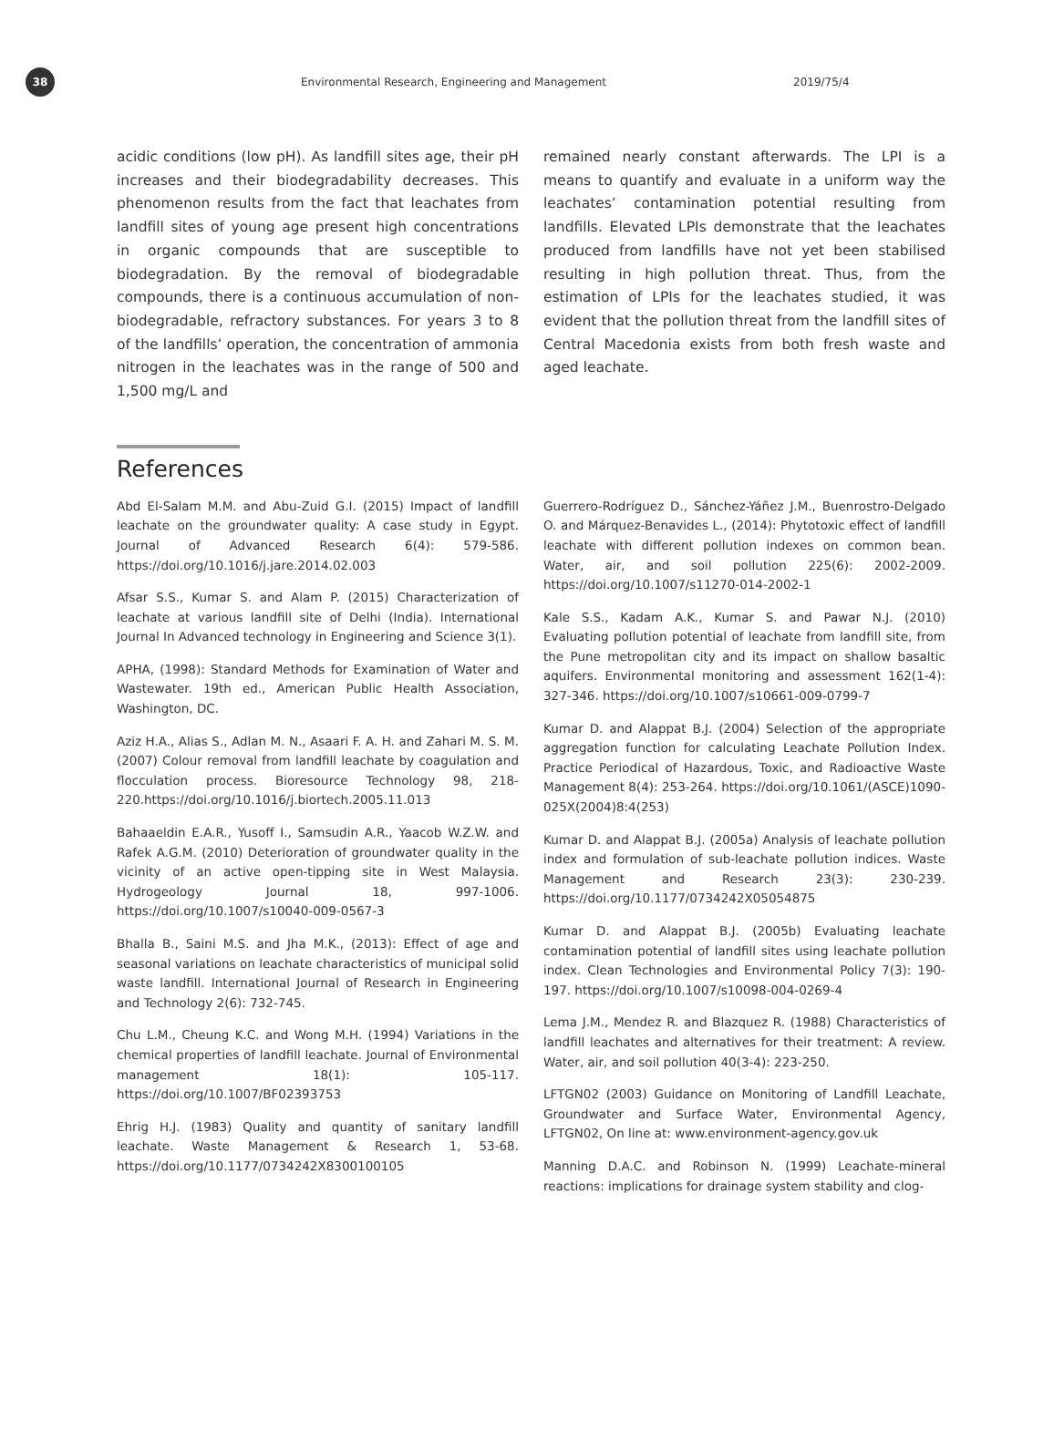38
Environmental Research, Engineering and Management 2019/75/4
acidic conditions (low pH). As landfill sites age, their pH increases and their biodegradability decreases. This phenomenon results from the fact that leachates from landfill sites of young age present high concentrations in organic compounds that are susceptible to biodegradation. By the removal of biodegradable compounds, there is a continuous accumulation of non-biodegradable, refractory substances. For years 3 to 8 of the landfills’ operation, the concentration of ammonia nitrogen in the leachates was in the range of 500 and 1,500 mg/L and
remained nearly constant afterwards. The LPI is a means to quantify and evaluate in a uniform way the leachates’ contamination potential resulting from landfills. Elevated LPIs demonstrate that the leachates produced from landfills have not yet been stabilised resulting in high pollution threat. Thus, from the estimation of LPIs for the leachates studied, it was evident that the pollution threat from the landfill sites of Central Macedonia exists from both fresh waste and aged leachate.
References
Abd El-Salam M.M. and Abu-Zuid G.I. (2015) Impact of landfill leachate on the groundwater quality: A case study in Egypt. Journal of Advanced Research 6(4): 579-586. https://doi.org/10.1016/j.jare.2014.02.003
Afsar S.S., Kumar S. and Alam P. (2015) Characterization of leachate at various landfill site of Delhi (India). International Journal In Advanced technology in Engineering and Science 3(1).
APHA, (1998): Standard Methods for Examination of Water and Wastewater. 19th ed., American Public Health Association, Washington, DC.
Aziz H.A., Alias S., Adlan M. N., Asaari F. A. H. and Zahari M. S. M. (2007) Colour removal from landfill leachate by coagulation and flocculation process. Bioresource Technology 98, 218-220.https://doi.org/10.1016/j.biortech.2005.11.013
Bahaaeldin E.A.R., Yusoff I., Samsudin A.R., Yaacob W.Z.W. and Rafek A.G.M. (2010) Deterioration of groundwater quality in the vicinity of an active open-tipping site in West Malaysia. Hydrogeology Journal 18, 997-1006. https://doi.org/10.1007/s10040-009-0567-3
Bhalla B., Saini M.S. and Jha M.K., (2013): Effect of age and seasonal variations on leachate characteristics of municipal solid waste landfill. International Journal of Research in Engineering and Technology 2(6): 732-745.
Chu L.M., Cheung K.C. and Wong M.H. (1994) Variations in the chemical properties of landfill leachate. Journal of Environmental management 18(1): 105-117. https://doi.org/10.1007/BF02393753
Ehrig H.J. (1983) Quality and quantity of sanitary landfill leachate. Waste Management & Research 1, 53-68. https://doi.org/10.1177/0734242X8300100105
Guerrero-Rodríguez D., Sánchez-Yáñez J.M., Buenrostro-Delgado O. and Márquez-Benavides L., (2014): Phytotoxic effect of landfill leachate with different pollution indexes on common bean. Water, air, and soil pollution 225(6): 2002-2009. https://doi.org/10.1007/s11270-014-2002-1
Kale S.S., Kadam A.K., Kumar S. and Pawar N.J. (2010) Evaluating pollution potential of leachate from landfill site, from the Pune metropolitan city and its impact on shallow basaltic aquifers. Environmental monitoring and assessment 162(1-4): 327-346. https://doi.org/10.1007/s10661-009-0799-7
Kumar D. and Alappat B.J. (2004) Selection of the appropriate aggregation function for calculating Leachate Pollution Index. Practice Periodical of Hazardous, Toxic, and Radioactive Waste Management 8(4): 253-264. https://doi.org/10.1061/(ASCE)1090-025X(2004)8:4(253)
Kumar D. and Alappat B.J. (2005a) Analysis of leachate pollution index and formulation of sub-leachate pollution indices. Waste Management and Research 23(3): 230-239. https://doi.org/10.1177/0734242X05054875
Kumar D. and Alappat B.J. (2005b) Evaluating leachate contamination potential of landfill sites using leachate pollution index. Clean Technologies and Environmental Policy 7(3): 190-197. https://doi.org/10.1007/s10098-004-0269-4
Lema J.M., Mendez R. and Blazquez R. (1988) Characteristics of landfill leachates and alternatives for their treatment: A review. Water, air, and soil pollution 40(3-4): 223-250.
LFTGN02 (2003) Guidance on Monitoring of Landfill Leachate, Groundwater and Surface Water, Environmental Agency, LFTGN02, On line at: www.environment-agency.gov.uk
Manning D.A.C. and Robinson N. (1999) Leachate-mineral reactions: implications for drainage system stability and clog-